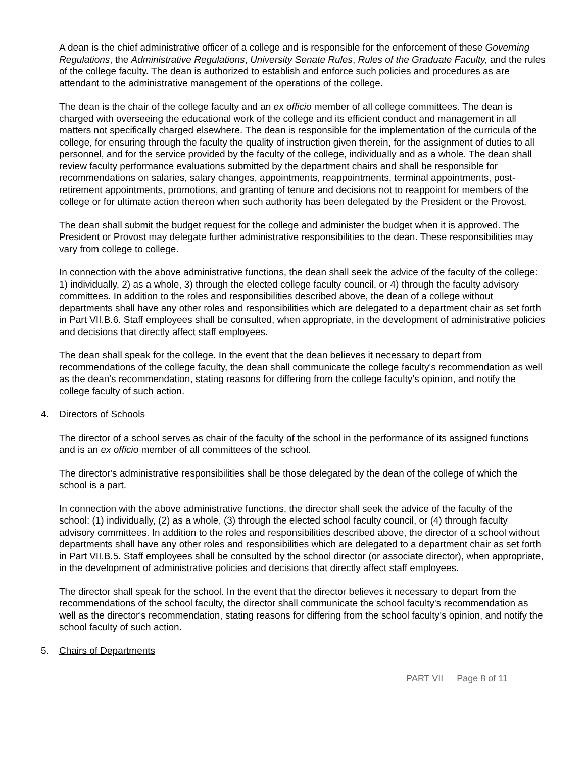A dean is the chief administrative officer of a college and is responsible for the enforcement of these Governing Regulations, the Administrative Regulations, University Senate Rules, Rules of the Graduate Faculty, and the rules of the college faculty. The dean is authorized to establish and enforce such policies and procedures as are attendant to the administrative management of the operations of the college.
The dean is the chair of the college faculty and an ex officio member of all college committees. The dean is charged with overseeing the educational work of the college and its efficient conduct and management in all matters not specifically charged elsewhere. The dean is responsible for the implementation of the curricula of the college, for ensuring through the faculty the quality of instruction given therein, for the assignment of duties to all personnel, and for the service provided by the faculty of the college, individually and as a whole. The dean shall review faculty performance evaluations submitted by the department chairs and shall be responsible for recommendations on salaries, salary changes, appointments, reappointments, terminal appointments, post-retirement appointments, promotions, and granting of tenure and decisions not to reappoint for members of the college or for ultimate action thereon when such authority has been delegated by the President or the Provost.
The dean shall submit the budget request for the college and administer the budget when it is approved. The President or Provost may delegate further administrative responsibilities to the dean. These responsibilities may vary from college to college.
In connection with the above administrative functions, the dean shall seek the advice of the faculty of the college: 1) individually, 2) as a whole, 3) through the elected college faculty council, or 4) through the faculty advisory committees. In addition to the roles and responsibilities described above, the dean of a college without departments shall have any other roles and responsibilities which are delegated to a department chair as set forth in Part VII.B.6. Staff employees shall be consulted, when appropriate, in the development of administrative policies and decisions that directly affect staff employees.
The dean shall speak for the college. In the event that the dean believes it necessary to depart from recommendations of the college faculty, the dean shall communicate the college faculty's recommendation as well as the dean's recommendation, stating reasons for differing from the college faculty’s opinion, and notify the college faculty of such action.
4. Directors of Schools
The director of a school serves as chair of the faculty of the school in the performance of its assigned functions and is an ex officio member of all committees of the school.
The director's administrative responsibilities shall be those delegated by the dean of the college of which the school is a part.
In connection with the above administrative functions, the director shall seek the advice of the faculty of the school: (1) individually, (2) as a whole, (3) through the elected school faculty council, or (4) through faculty advisory committees. In addition to the roles and responsibilities described above, the director of a school without departments shall have any other roles and responsibilities which are delegated to a department chair as set forth in Part VII.B.5. Staff employees shall be consulted by the school director (or associate director), when appropriate, in the development of administrative policies and decisions that directly affect staff employees.
The director shall speak for the school. In the event that the director believes it necessary to depart from the recommendations of the school faculty, the director shall communicate the school faculty's recommendation as well as the director's recommendation, stating reasons for differing from the school faculty’s opinion, and notify the school faculty of such action.
5. Chairs of Departments
PART VII Page 8 of 11